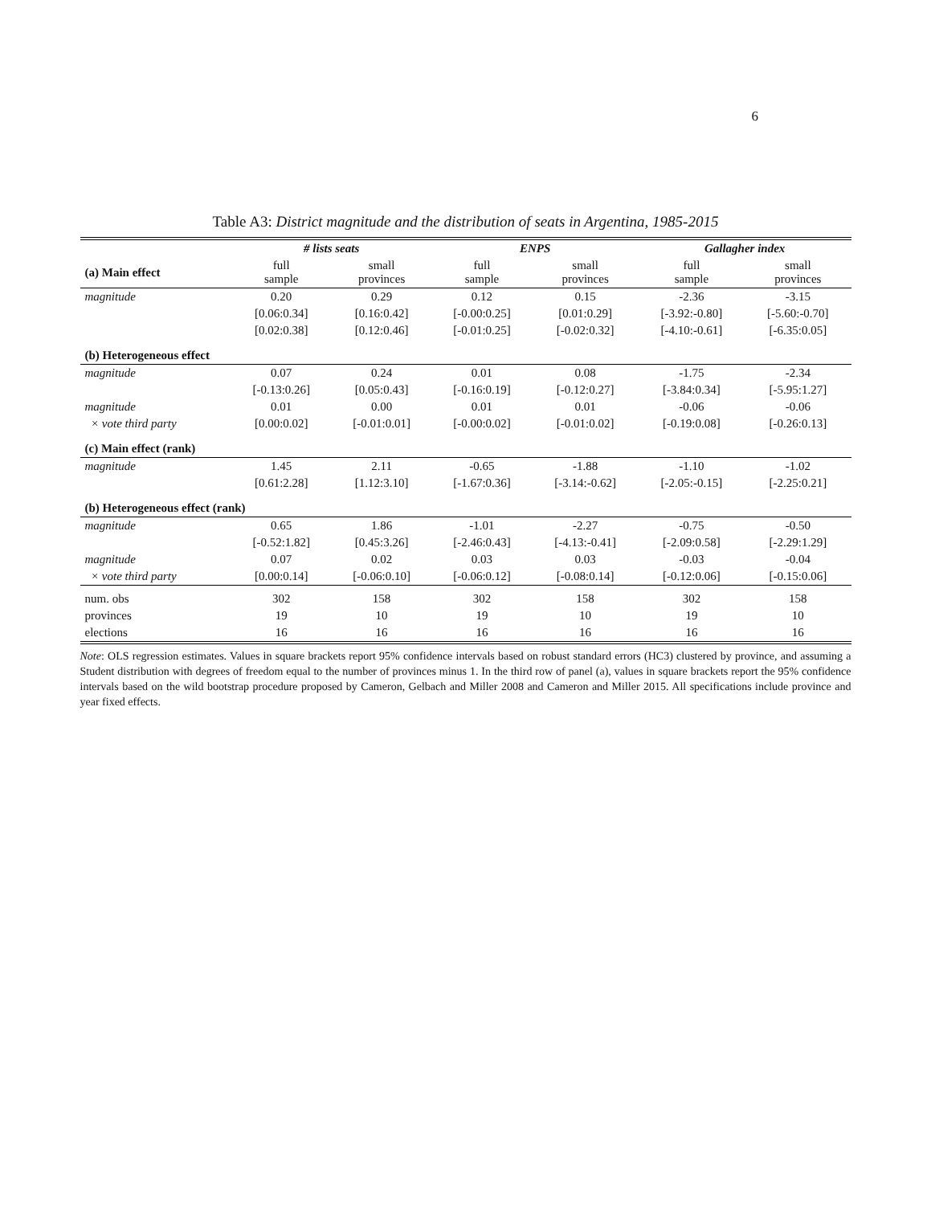6
Table A3: District magnitude and the distribution of seats in Argentina, 1985-2015
| | # lists seats | | ENPS | | Gallagher index | |
| --- | --- | --- | --- | --- | --- | --- |
| (a) Main effect | full sample | small provinces | full sample | small provinces | full sample | small provinces |
| magnitude | 0.20 | 0.29 | 0.12 | 0.15 | -2.36 | -3.15 |
| | [0.06:0.34] | [0.16:0.42] | [-0.00:0.25] | [0.01:0.29] | [-3.92:-0.80] | [-5.60:-0.70] |
| | [0.02:0.38] | [0.12:0.46] | [-0.01:0.25] | [-0.02:0.32] | [-4.10:-0.61] | [-6.35:0.05] |
| (b) Heterogeneous effect | | | | | | |
| magnitude | 0.07 | 0.24 | 0.01 | 0.08 | -1.75 | -2.34 |
| | [-0.13:0.26] | [0.05:0.43] | [-0.16:0.19] | [-0.12:0.27] | [-3.84:0.34] | [-5.95:1.27] |
| magnitude | 0.01 | 0.00 | 0.01 | 0.01 | -0.06 | -0.06 |
| × vote third party | [0.00:0.02] | [-0.01:0.01] | [-0.00:0.02] | [-0.01:0.02] | [-0.19:0.08] | [-0.26:0.13] |
| (c) Main effect (rank) | | | | | | |
| magnitude | 1.45 | 2.11 | -0.65 | -1.88 | -1.10 | -1.02 |
| | [0.61:2.28] | [1.12:3.10] | [-1.67:0.36] | [-3.14:-0.62] | [-2.05:-0.15] | [-2.25:0.21] |
| (b) Heterogeneous effect (rank) | | | | | | |
| magnitude | 0.65 | 1.86 | -1.01 | -2.27 | -0.75 | -0.50 |
| | [-0.52:1.82] | [0.45:3.26] | [-2.46:0.43] | [-4.13:-0.41] | [-2.09:0.58] | [-2.29:1.29] |
| magnitude | 0.07 | 0.02 | 0.03 | 0.03 | -0.03 | -0.04 |
| × vote third party | [0.00:0.14] | [-0.06:0.10] | [-0.06:0.12] | [-0.08:0.14] | [-0.12:0.06] | [-0.15:0.06] |
| num. obs | 302 | 158 | 302 | 158 | 302 | 158 |
| provinces | 19 | 10 | 19 | 10 | 19 | 10 |
| elections | 16 | 16 | 16 | 16 | 16 | 16 |
Note: OLS regression estimates. Values in square brackets report 95% confidence intervals based on robust standard errors (HC3) clustered by province, and assuming a Student distribution with degrees of freedom equal to the number of provinces minus 1. In the third row of panel (a), values in square brackets report the 95% confidence intervals based on the wild bootstrap procedure proposed by Cameron, Gelbach and Miller 2008 and Cameron and Miller 2015. All specifications include province and year fixed effects.